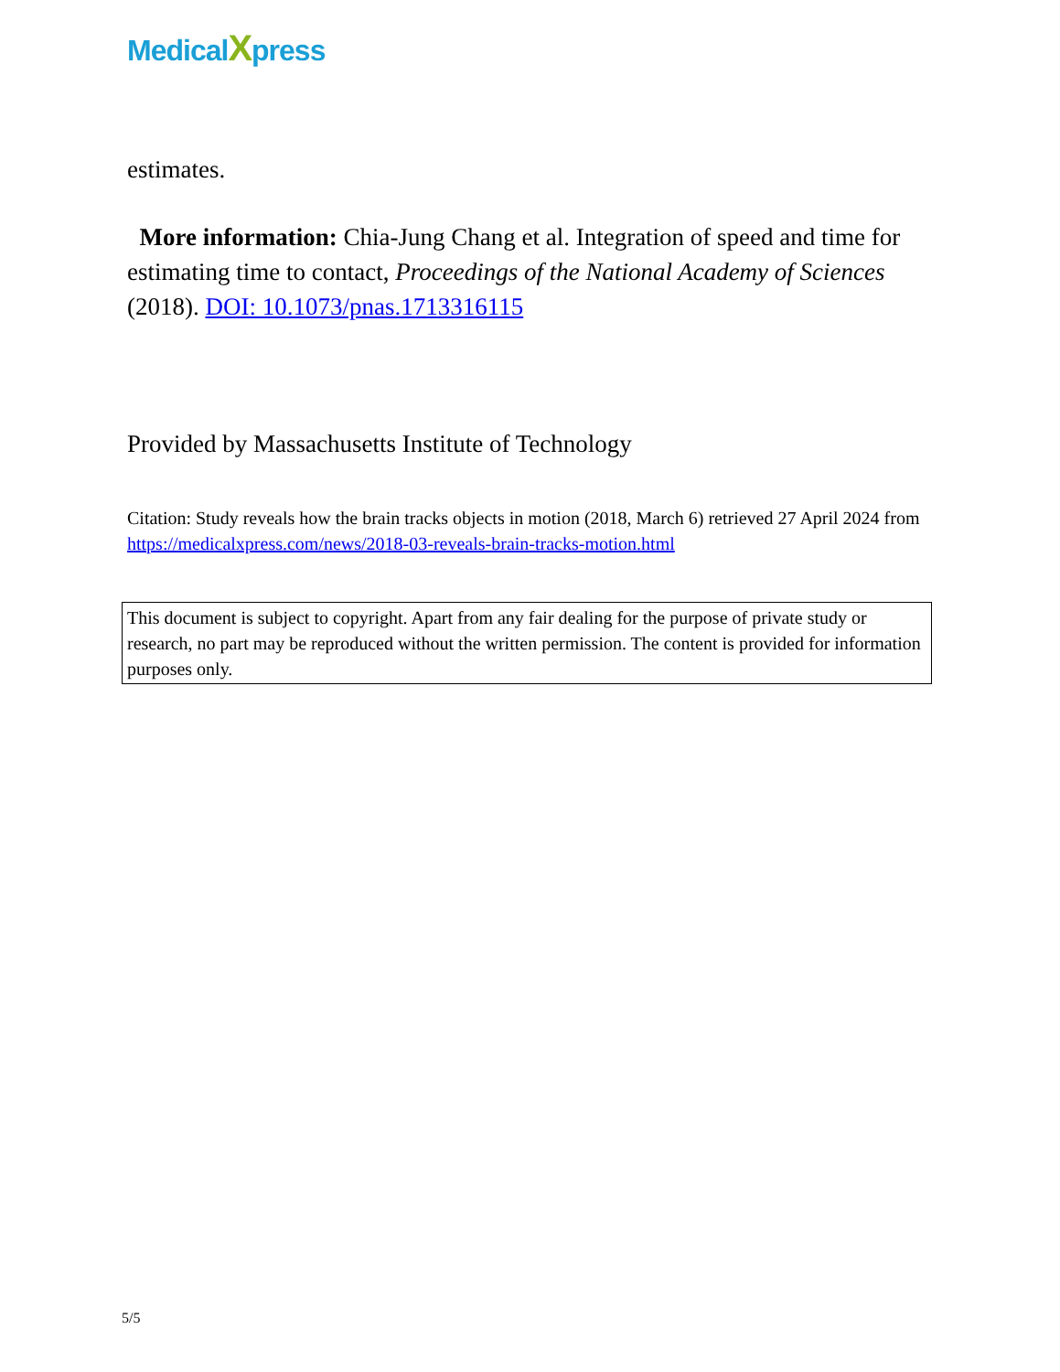MedicalXpress
estimates.
More information: Chia-Jung Chang et al. Integration of speed and time for estimating time to contact, Proceedings of the National Academy of Sciences (2018). DOI: 10.1073/pnas.1713316115
Provided by Massachusetts Institute of Technology
Citation: Study reveals how the brain tracks objects in motion (2018, March 6) retrieved 27 April 2024 from https://medicalxpress.com/news/2018-03-reveals-brain-tracks-motion.html
This document is subject to copyright. Apart from any fair dealing for the purpose of private study or research, no part may be reproduced without the written permission. The content is provided for information purposes only.
5/5